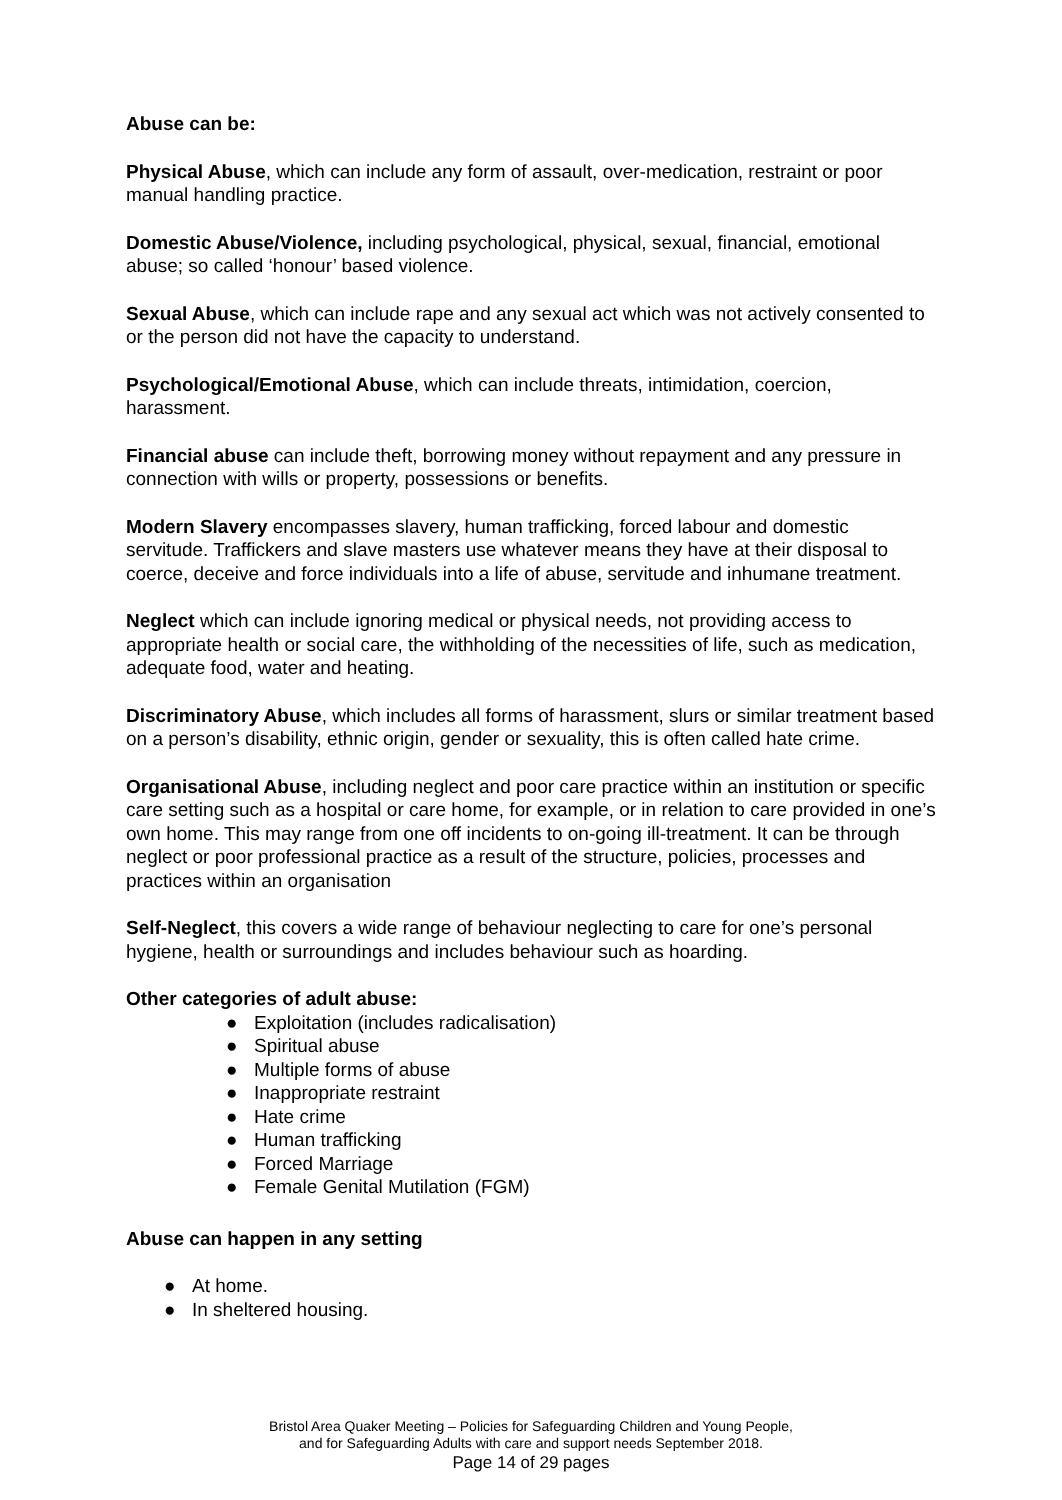Abuse can be:
Physical Abuse, which can include any form of assault, over-medication, restraint or poor manual handling practice.
Domestic Abuse/Violence, including psychological, physical, sexual, financial, emotional abuse; so called ‘honour’ based violence.
Sexual Abuse, which can include rape and any sexual act which was not actively consented to or the person did not have the capacity to understand.
Psychological/Emotional Abuse, which can include threats, intimidation, coercion, harassment.
Financial abuse can include theft, borrowing money without repayment and any pressure in connection with wills or property, possessions or benefits.
Modern Slavery encompasses slavery, human trafficking, forced labour and domestic servitude. Traffickers and slave masters use whatever means they have at their disposal to coerce, deceive and force individuals into a life of abuse, servitude and inhumane treatment.
Neglect which can include ignoring medical or physical needs, not providing access to appropriate health or social care, the withholding of the necessities of life, such as medication, adequate food, water and heating.
Discriminatory Abuse, which includes all forms of harassment, slurs or similar treatment based on a person’s disability, ethnic origin, gender or sexuality, this is often called hate crime.
Organisational Abuse, including neglect and poor care practice within an institution or specific care setting such as a hospital or care home, for example, or in relation to care provided in one’s own home. This may range from one off incidents to on-going ill-treatment. It can be through neglect or poor professional practice as a result of the structure, policies, processes and practices within an organisation
Self-Neglect, this covers a wide range of behaviour neglecting to care for one’s personal hygiene, health or surroundings and includes behaviour such as hoarding.
Other categories of adult abuse:
● Exploitation (includes radicalisation)
● Spiritual abuse
● Multiple forms of abuse
● Inappropriate restraint
● Hate crime
● Human trafficking
● Forced Marriage
● Female Genital Mutilation (FGM)
Abuse can happen in any setting
● At home.
● In sheltered housing.
Bristol Area Quaker Meeting – Policies for Safeguarding Children and Young People,
and for Safeguarding Adults with care and support needs September 2018.
Page 14 of 29 pages